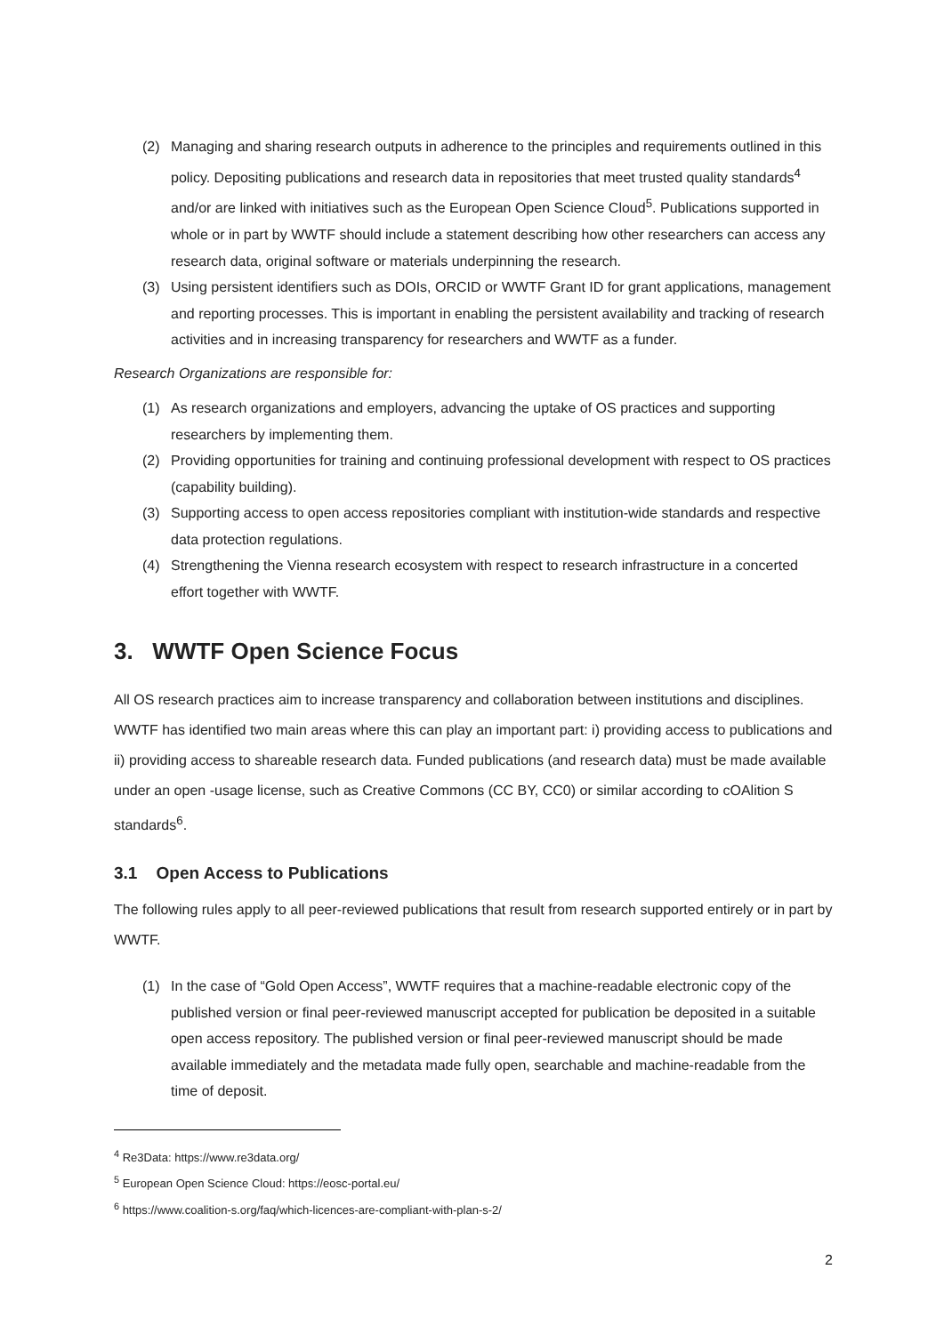(2) Managing and sharing research outputs in adherence to the principles and requirements outlined in this policy. Depositing publications and research data in repositories that meet trusted quality standards<sup>4</sup> and/or are linked with initiatives such as the European Open Science Cloud<sup>5</sup>. Publications supported in whole or in part by WWTF should include a statement describing how other researchers can access any research data, original software or materials underpinning the research.
(3) Using persistent identifiers such as DOIs, ORCID or WWTF Grant ID for grant applications, management and reporting processes. This is important in enabling the persistent availability and tracking of research activities and in increasing transparency for researchers and WWTF as a funder.
Research Organizations are responsible for:
(1) As research organizations and employers, advancing the uptake of OS practices and supporting researchers by implementing them.
(2) Providing opportunities for training and continuing professional development with respect to OS practices (capability building).
(3) Supporting access to open access repositories compliant with institution-wide standards and respective data protection regulations.
(4) Strengthening the Vienna research ecosystem with respect to research infrastructure in a concerted effort together with WWTF.
3. WWTF Open Science Focus
All OS research practices aim to increase transparency and collaboration between institutions and disciplines. WWTF has identified two main areas where this can play an important part: i) providing access to publications and ii) providing access to shareable research data. Funded publications (and research data) must be made available under an open -usage license, such as Creative Commons (CC BY, CC0) or similar according to cOAlition S standards<sup>6</sup>.
3.1 Open Access to Publications
The following rules apply to all peer-reviewed publications that result from research supported entirely or in part by WWTF.
(1) In the case of “Gold Open Access”, WWTF requires that a machine-readable electronic copy of the published version or final peer-reviewed manuscript accepted for publication be deposited in a suitable open access repository. The published version or final peer-reviewed manuscript should be made available immediately and the metadata made fully open, searchable and machine-readable from the time of deposit.
<sup>4</sup> Re3Data: https://www.re3data.org/
<sup>5</sup> European Open Science Cloud: https://eosc-portal.eu/
<sup>6</sup> https://www.coalition-s.org/faq/which-licences-are-compliant-with-plan-s-2/
2